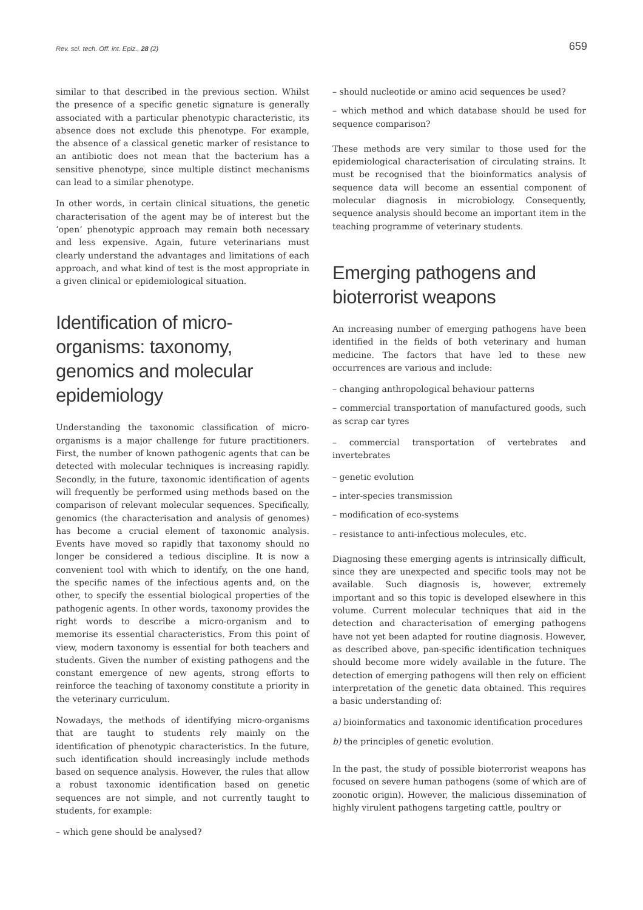Rev. sci. tech. Off. int. Epiz., 28 (2) 659
similar to that described in the previous section. Whilst the presence of a specific genetic signature is generally associated with a particular phenotypic characteristic, its absence does not exclude this phenotype. For example, the absence of a classical genetic marker of resistance to an antibiotic does not mean that the bacterium has a sensitive phenotype, since multiple distinct mechanisms can lead to a similar phenotype.
In other words, in certain clinical situations, the genetic characterisation of the agent may be of interest but the ‘open’ phenotypic approach may remain both necessary and less expensive. Again, future veterinarians must clearly understand the advantages and limitations of each approach, and what kind of test is the most appropriate in a given clinical or epidemiological situation.
Identification of micro-organisms: taxonomy, genomics and molecular epidemiology
Understanding the taxonomic classification of micro-organisms is a major challenge for future practitioners. First, the number of known pathogenic agents that can be detected with molecular techniques is increasing rapidly. Secondly, in the future, taxonomic identification of agents will frequently be performed using methods based on the comparison of relevant molecular sequences. Specifically, genomics (the characterisation and analysis of genomes) has become a crucial element of taxonomic analysis. Events have moved so rapidly that taxonomy should no longer be considered a tedious discipline. It is now a convenient tool with which to identify, on the one hand, the specific names of the infectious agents and, on the other, to specify the essential biological properties of the pathogenic agents. In other words, taxonomy provides the right words to describe a micro-organism and to memorise its essential characteristics. From this point of view, modern taxonomy is essential for both teachers and students. Given the number of existing pathogens and the constant emergence of new agents, strong efforts to reinforce the teaching of taxonomy constitute a priority in the veterinary curriculum.
Nowadays, the methods of identifying micro-organisms that are taught to students rely mainly on the identification of phenotypic characteristics. In the future, such identification should increasingly include methods based on sequence analysis. However, the rules that allow a robust taxonomic identification based on genetic sequences are not simple, and not currently taught to students, for example:
– which gene should be analysed?
– should nucleotide or amino acid sequences be used?
– which method and which database should be used for sequence comparison?
These methods are very similar to those used for the epidemiological characterisation of circulating strains. It must be recognised that the bioinformatics analysis of sequence data will become an essential component of molecular diagnosis in microbiology. Consequently, sequence analysis should become an important item in the teaching programme of veterinary students.
Emerging pathogens and bioterrorist weapons
An increasing number of emerging pathogens have been identified in the fields of both veterinary and human medicine. The factors that have led to these new occurrences are various and include:
– changing anthropological behaviour patterns
– commercial transportation of manufactured goods, such as scrap car tyres
– commercial transportation of vertebrates and invertebrates
– genetic evolution
– inter-species transmission
– modification of eco-systems
– resistance to anti-infectious molecules, etc.
Diagnosing these emerging agents is intrinsically difficult, since they are unexpected and specific tools may not be available. Such diagnosis is, however, extremely important and so this topic is developed elsewhere in this volume. Current molecular techniques that aid in the detection and characterisation of emerging pathogens have not yet been adapted for routine diagnosis. However, as described above, pan-specific identification techniques should become more widely available in the future. The detection of emerging pathogens will then rely on efficient interpretation of the genetic data obtained. This requires a basic understanding of:
a) bioinformatics and taxonomic identification procedures
b) the principles of genetic evolution.
In the past, the study of possible bioterrorist weapons has focused on severe human pathogens (some of which are of zoonotic origin). However, the malicious dissemination of highly virulent pathogens targeting cattle, poultry or